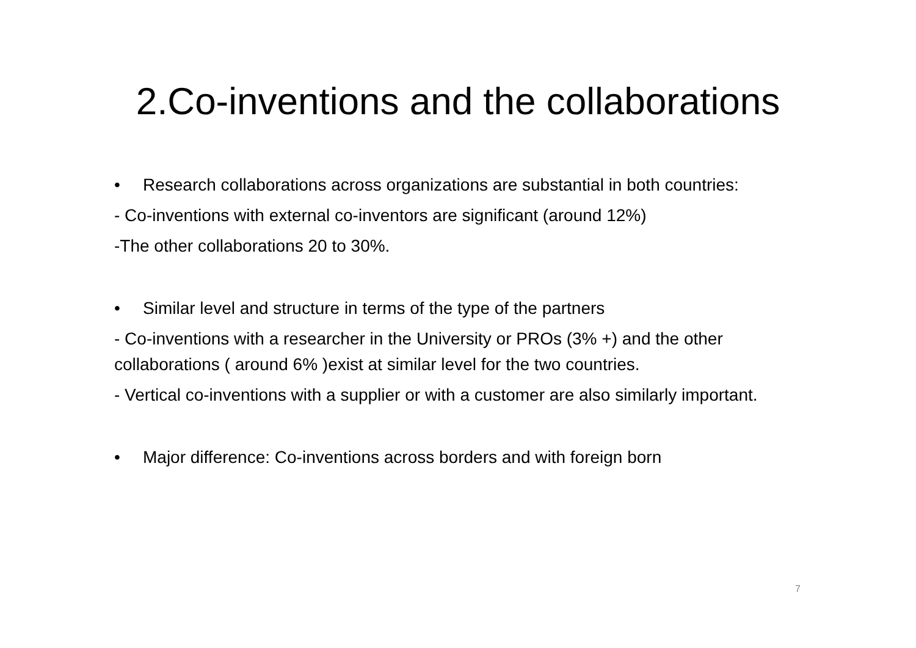2.Co-inventions and the collaborations
• Research collaborations across organizations are substantial in both countries:
- Co-inventions with external co-inventors are significant (around 12%)
-The other collaborations 20 to 30%.
• Similar level and structure in terms of the type of the partners
- Co-inventions with a researcher in the University or PROs (3% +) and the other collaborations ( around 6% )exist at similar level for the two countries.
- Vertical co-inventions with a supplier or with a customer are also similarly important.
• Major difference: Co-inventions across borders and with foreign born
7